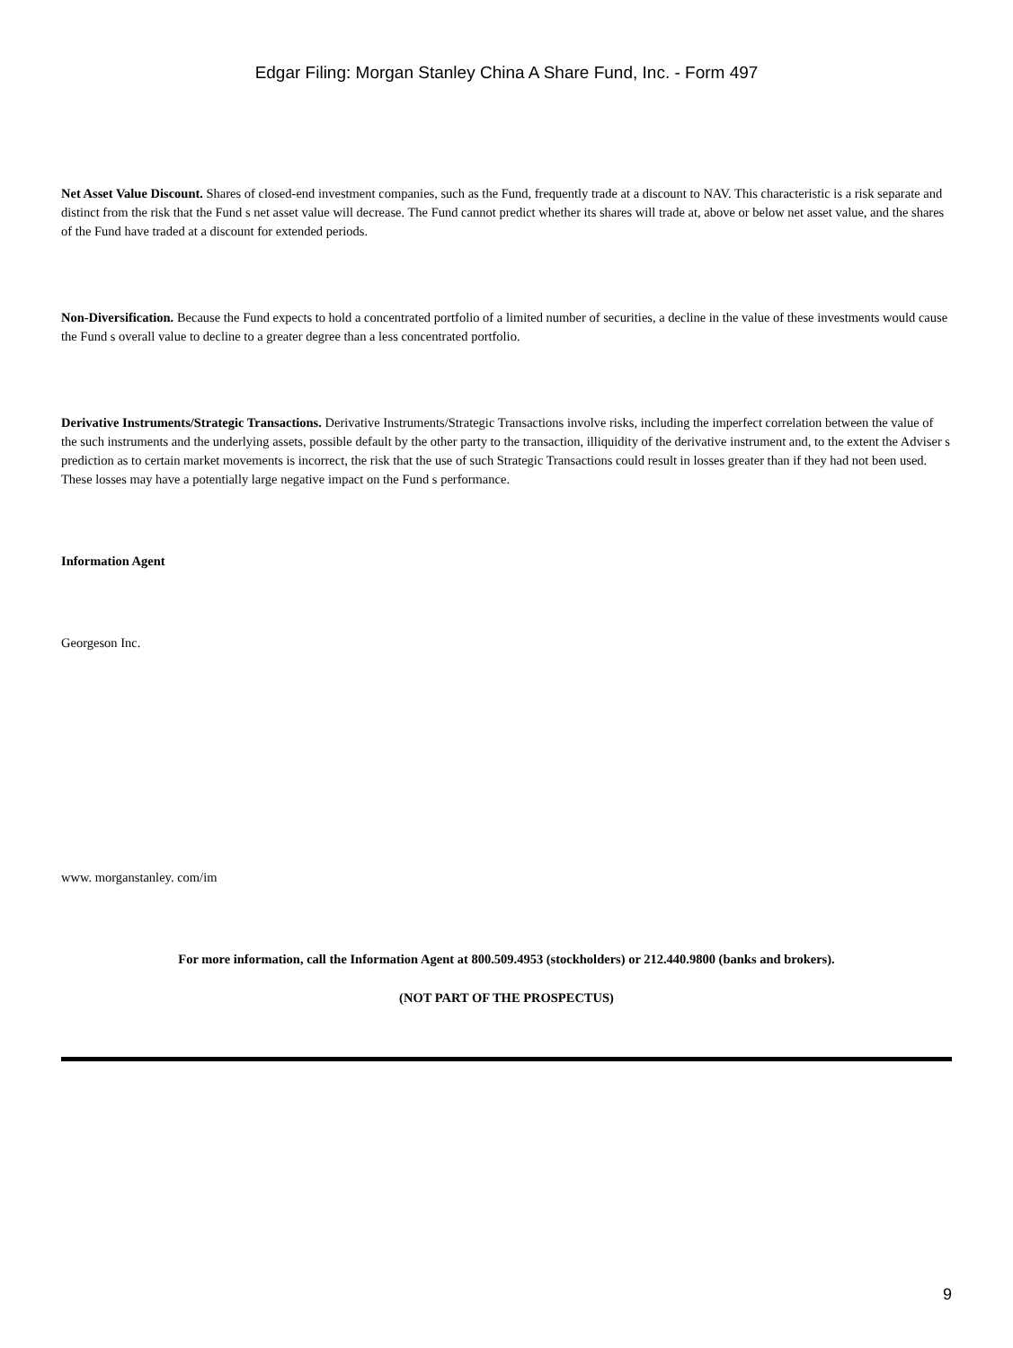Edgar Filing: Morgan Stanley China A Share Fund, Inc. - Form 497
Net Asset Value Discount. Shares of closed-end investment companies, such as the Fund, frequently trade at a discount to NAV. This characteristic is a risk separate and distinct from the risk that the Fund s net asset value will decrease. The Fund cannot predict whether its shares will trade at, above or below net asset value, and the shares of the Fund have traded at a discount for extended periods.
Non-Diversification. Because the Fund expects to hold a concentrated portfolio of a limited number of securities, a decline in the value of these investments would cause the Fund s overall value to decline to a greater degree than a less concentrated portfolio.
Derivative Instruments/Strategic Transactions. Derivative Instruments/Strategic Transactions involve risks, including the imperfect correlation between the value of the such instruments and the underlying assets, possible default by the other party to the transaction, illiquidity of the derivative instrument and, to the extent the Adviser s prediction as to certain market movements is incorrect, the risk that the use of such Strategic Transactions could result in losses greater than if they had not been used. These losses may have a potentially large negative impact on the Fund s performance.
Information Agent
Georgeson Inc.
www. morganstanley. com/im
For more information, call the Information Agent at 800.509.4953 (stockholders) or 212.440.9800 (banks and brokers).
(NOT PART OF THE PROSPECTUS)
9